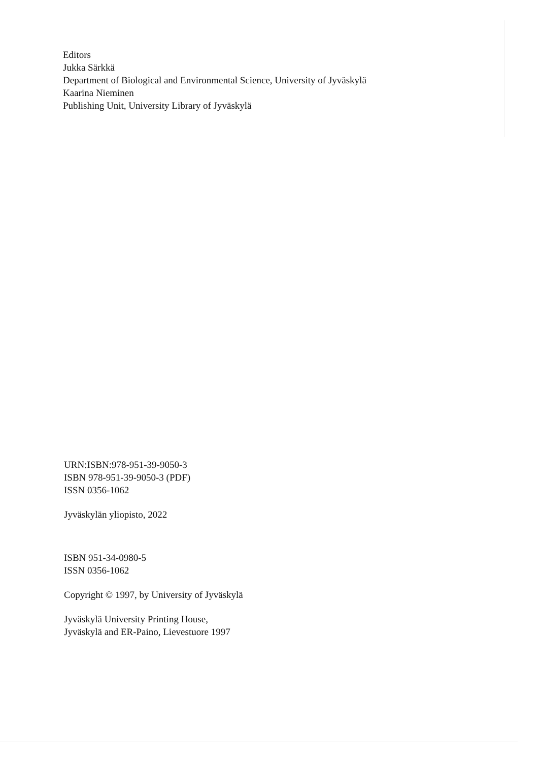Editors
Jukka Särkkä
Department of Biological and Environmental Science, University of Jyväskylä
Kaarina Nieminen
Publishing Unit, University Library of Jyväskylä
URN:ISBN:978-951-39-9050-3
ISBN 978-951-39-9050-3 (PDF)
ISSN 0356-1062
Jyväskylän yliopisto, 2022
ISBN 951-34-0980-5
ISSN 0356-1062
Copyright © 1997, by University of Jyväskylä
Jyväskylä University Printing House,
Jyväskylä and ER-Paino, Lievestuore 1997